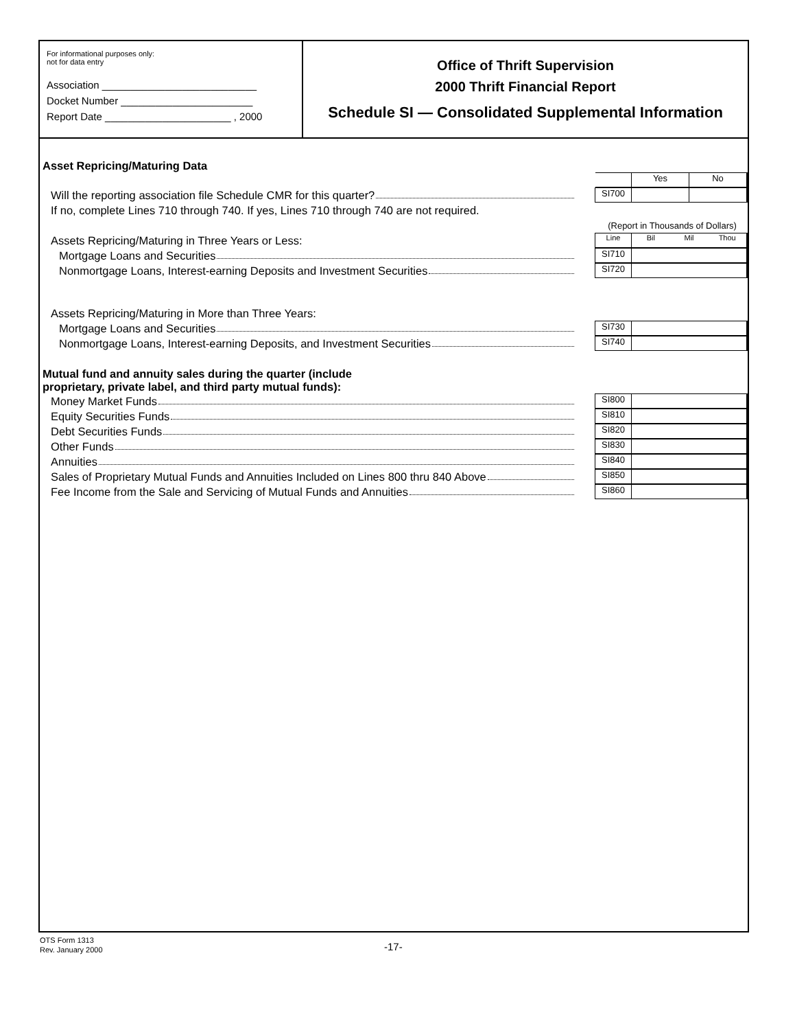For informational purposes only:
not for data entry
Association ___________________________
Docket Number _______________________
Report Date ______________________ , 2000
Office of Thrift Supervision
2000 Thrift Financial Report
Schedule SI — Consolidated Supplemental Information
Asset Repricing/Maturing Data
Yes No
Will the reporting association file Schedule CMR for this quarter?
SI700
If no, complete Lines 710 through 740. If yes, Lines 710 through 740 are not required.
(Report in Thousands of Dollars)
Assets Repricing/Maturing in Three Years or Less:
Line Bil Mil Thou
Mortgage Loans and Securities
SI710
Nonmortgage Loans, Interest-earning Deposits and Investment Securities
SI720
Assets Repricing/Maturing in More than Three Years:
Mortgage Loans and Securities
SI730
Nonmortgage Loans, Interest-earning Deposits, and Investment Securities
SI740
Mutual fund and annuity sales during the quarter (include
proprietary, private label, and third party mutual funds):
Money Market Funds
SI800
Equity Securities Funds
SI810
Debt Securities Funds
SI820
Other Funds
SI830
Annuities
SI840
Sales of Proprietary Mutual Funds and Annuities Included on Lines 800 thru 840 Above
SI850
Fee Income from the Sale and Servicing of Mutual Funds and Annuities
SI860
OTS Form 1313
Rev. January 2000
-17-